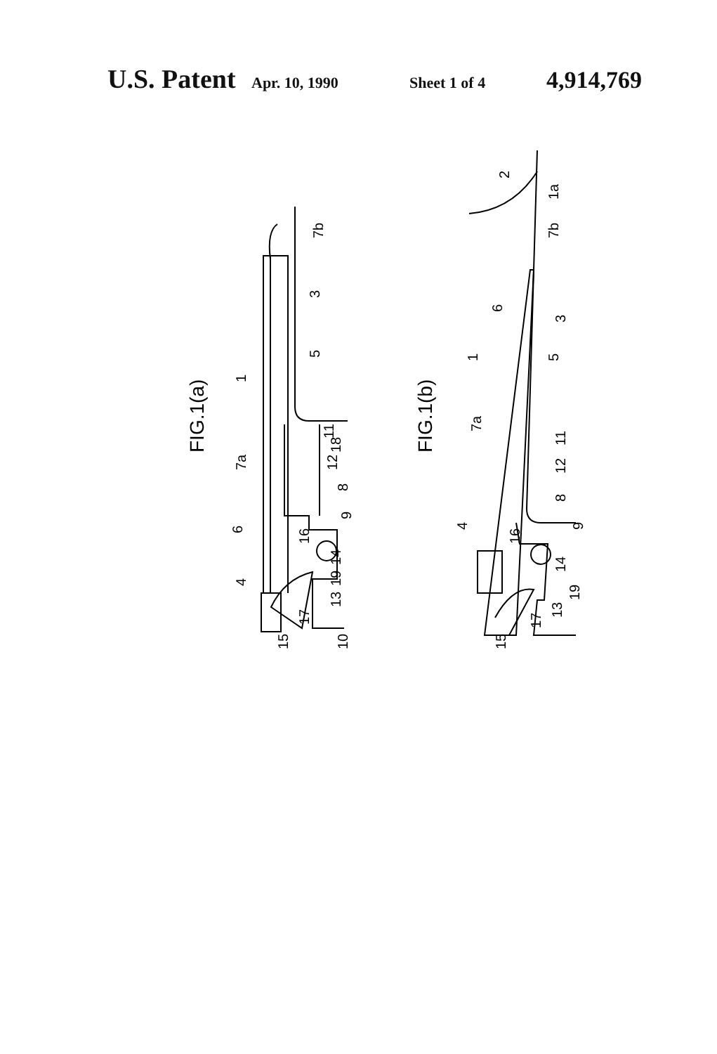U.S. Patent Apr. 10, 1990 Sheet 1 of 4 4,914,769
FIG.1(a)
FIG.1(b)
7b
3
5
1
7a
11
18
12
8
9
6
16
14
19
13
4
17
15
10
2
1a
7b
6
3
1
5
7a
11
12
8
9
16
4
14
19
13
17
15